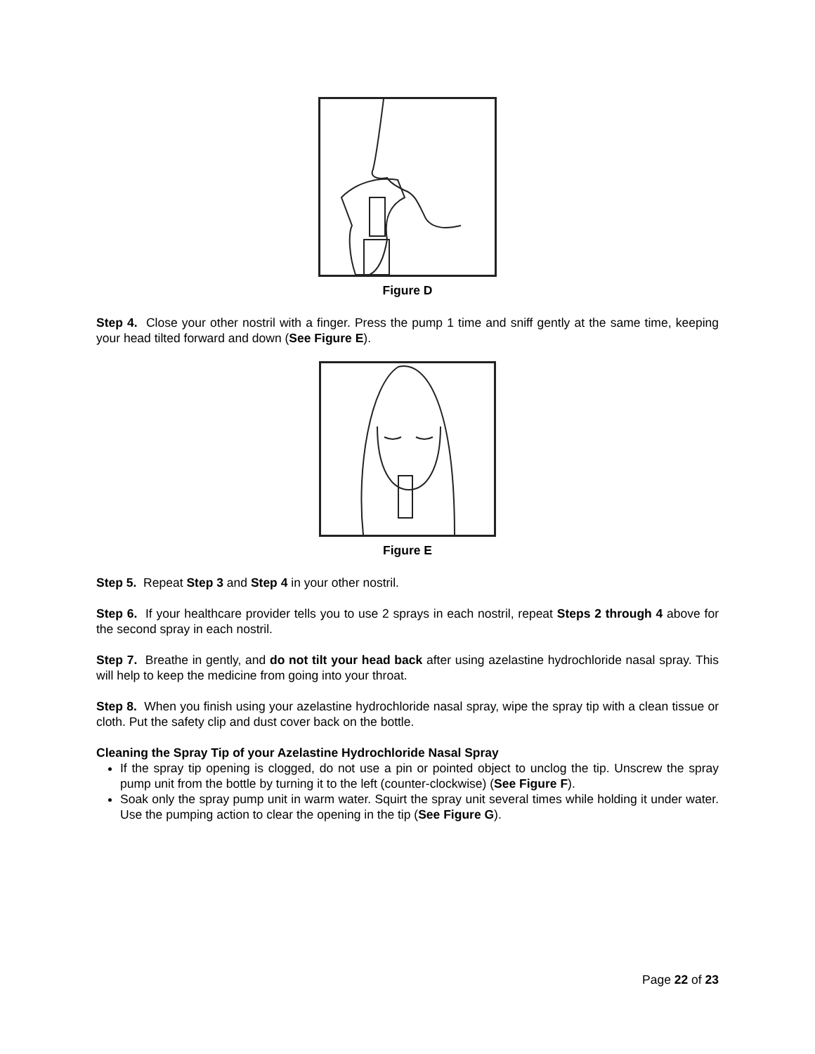Figure D
Step 4. Close your other nostril with a finger. Press the pump 1 time and sniff gently at the same time, keeping your head tilted forward and down (See Figure E).
Figure E
Step 5. Repeat Step 3 and Step 4 in your other nostril.
Step 6. If your healthcare provider tells you to use 2 sprays in each nostril, repeat Steps 2 through 4 above for the second spray in each nostril.
Step 7. Breathe in gently, and do not tilt your head back after using azelastine hydrochloride nasal spray. This will help to keep the medicine from going into your throat.
Step 8. When you finish using your azelastine hydrochloride nasal spray, wipe the spray tip with a clean tissue or cloth. Put the safety clip and dust cover back on the bottle.
Cleaning the Spray Tip of your Azelastine Hydrochloride Nasal Spray
If the spray tip opening is clogged, do not use a pin or pointed object to unclog the tip. Unscrew the spray pump unit from the bottle by turning it to the left (counter-clockwise) (See Figure F).
Soak only the spray pump unit in warm water. Squirt the spray unit several times while holding it under water. Use the pumping action to clear the opening in the tip (See Figure G).
Page 22 of 23